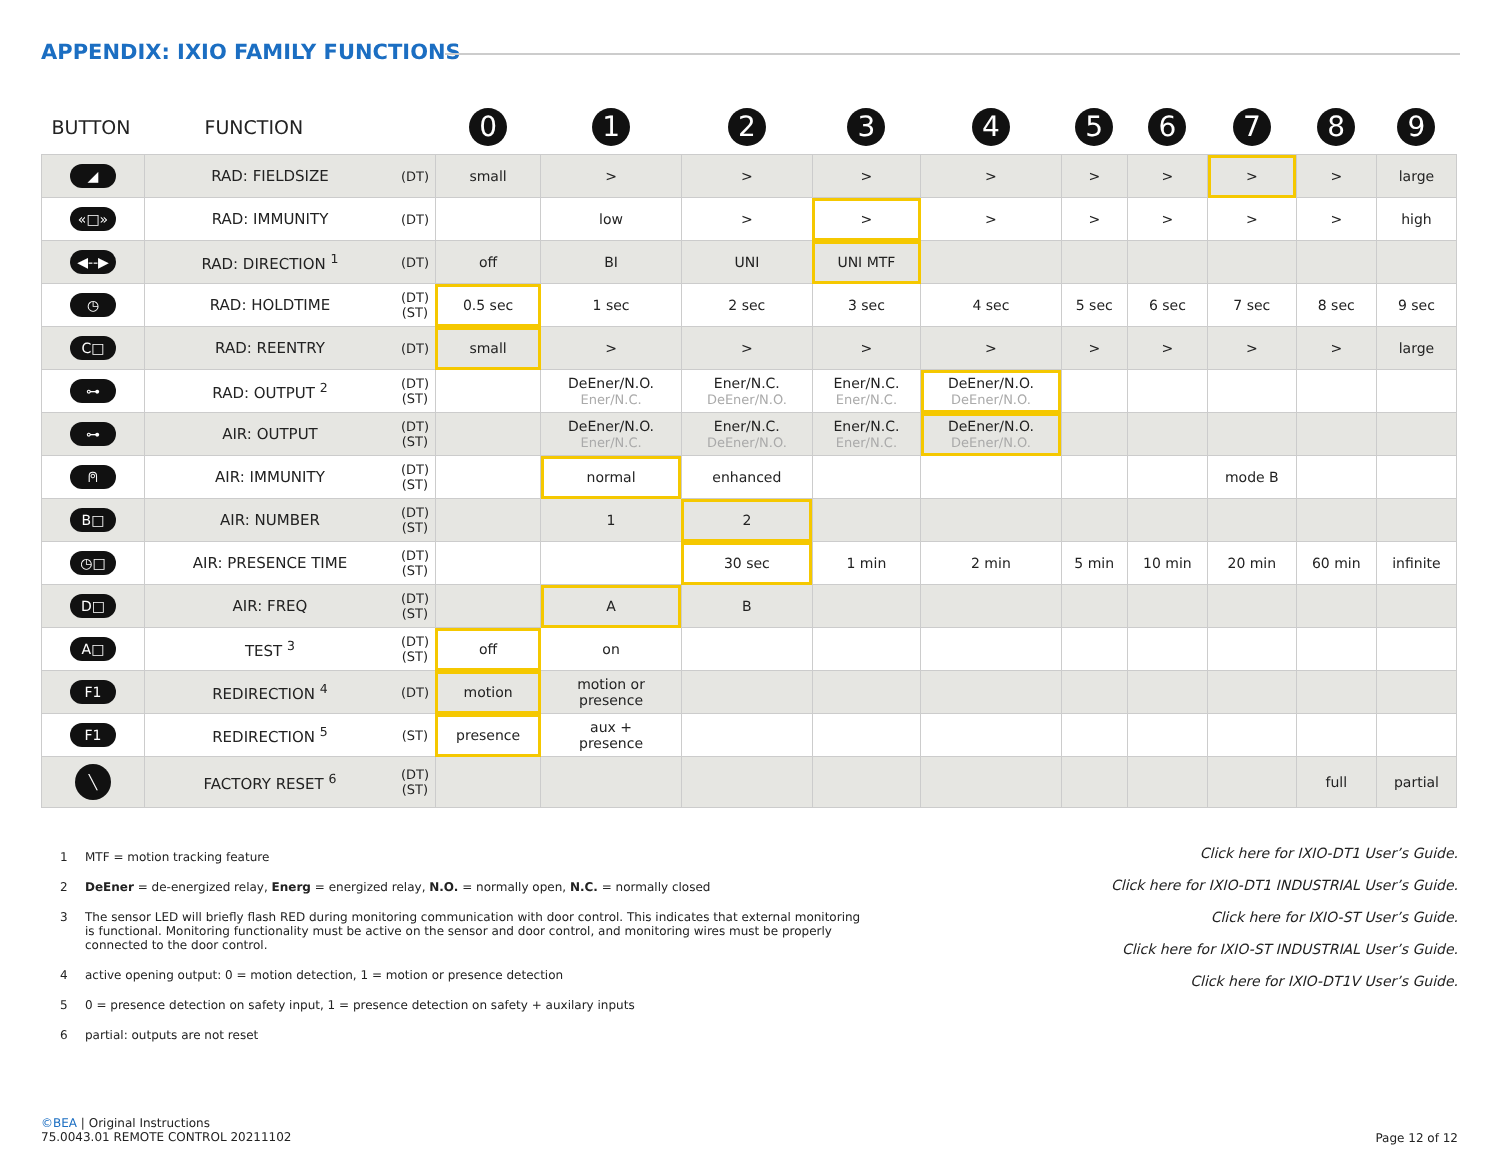APPENDIX: IXIO FAMILY FUNCTIONS
| BUTTON | FUNCTION | | 0 | 1 | 2 | 3 | 4 | 5 | 6 | 7 | 8 | 9 |
| --- | --- | --- | --- | --- | --- | --- | --- | --- | --- | --- | --- | --- |
| ◢ | RAD: FIELDSIZE | (DT) | small | > | > | > | > | > | > | > | > | large |
| «□» | RAD: IMMUNITY | (DT) | | low | > | > | > | > | > | > | > | high |
| ◀--▶ | RAD: DIRECTION <sup>1</sup> | (DT) | off | BI | UNI | UNI MTF | | | | | | |
| ◷ | RAD: HOLDTIME | (DT) (ST) | 0.5 sec | 1 sec | 2 sec | 3 sec | 4 sec | 5 sec | 6 sec | 7 sec | 8 sec | 9 sec |
| C□ | RAD: REENTRY | (DT) | small | > | > | > | > | > | > | > | > | large |
| ⊶ | RAD: OUTPUT <sup>2</sup> | (DT) (ST) | | DeEner/N.O. Ener/N.C. | Ener/N.C. DeEner/N.O. | Ener/N.C. Ener/N.C. | DeEner/N.O. DeEner/N.O. | | | | | |
| ⊶ | AIR: OUTPUT | (DT) (ST) | | DeEner/N.O. Ener/N.C. | Ener/N.C. DeEner/N.O. | Ener/N.C. Ener/N.C. | DeEner/N.O. DeEner/N.O. | | | | | |
| ⍝ | AIR: IMMUNITY | (DT) (ST) | | normal | enhanced | | | | | mode B | | |
| B□ | AIR: NUMBER | (DT) (ST) | | 1 | 2 | | | | | | | |
| ◷□ | AIR: PRESENCE TIME | (DT) (ST) | | | 30 sec | 1 min | 2 min | 5 min | 10 min | 20 min | 60 min | infinite |
| D□ | AIR: FREQ | (DT) (ST) | | A | B | | | | | | | |
| A□ | TEST <sup>3</sup> | (DT) (ST) | off | on | | | | | | | | |
| F1 | REDIRECTION <sup>4</sup> | (DT) | motion | motion or presence | | | | | | | | |
| F1 | REDIRECTION <sup>5</sup> | (ST) | presence | aux + presence | | | | | | | | |
| ╲ | FACTORY RESET <sup>6</sup> | (DT) (ST) | | | | | | | | | full | partial |
1 MTF = motion tracking feature
2 DeEner = de-energized relay, Energ = energized relay, N.O. = normally open, N.C. = normally closed
3 The sensor LED will briefly flash RED during monitoring communication with door control. This indicates that external monitoring is functional. Monitoring functionality must be active on the sensor and door control, and monitoring wires must be properly connected to the door control.
4 active opening output: 0 = motion detection, 1 = motion or presence detection
5 0 = presence detection on safety input, 1 = presence detection on safety + auxilary inputs
6 partial: outputs are not reset
Click here for IXIO-DT1 User’s Guide.
Click here for IXIO-DT1 INDUSTRIAL User’s Guide.
Click here for IXIO-ST User’s Guide.
Click here for IXIO-ST INDUSTRIAL User’s Guide.
Click here for IXIO-DT1V User’s Guide.
©BEA | Original Instructions
75.0043.01 REMOTE CONTROL 20211102
Page 12 of 12